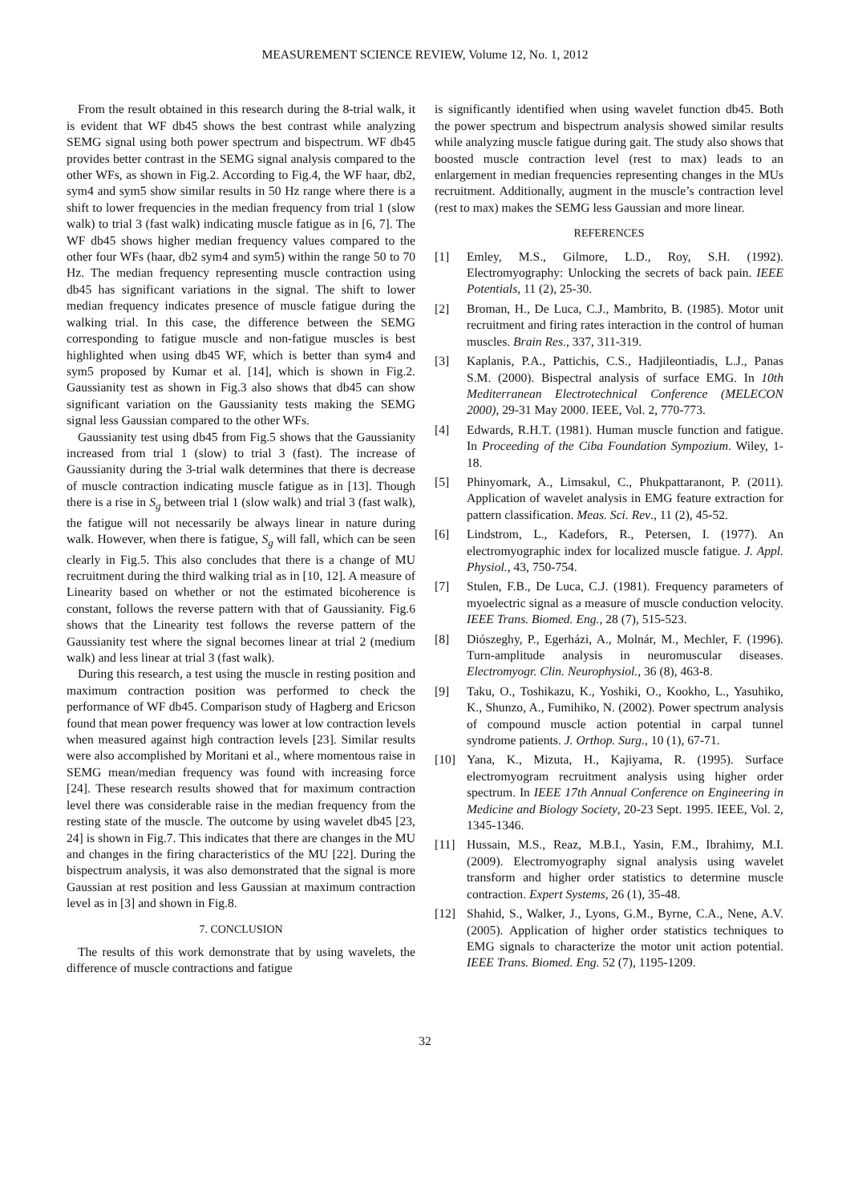MEASUREMENT SCIENCE REVIEW, Volume 12, No. 1, 2012
From the result obtained in this research during the 8-trial walk, it is evident that WF db45 shows the best contrast while analyzing SEMG signal using both power spectrum and bispectrum. WF db45 provides better contrast in the SEMG signal analysis compared to the other WFs, as shown in Fig.2. According to Fig.4, the WF haar, db2, sym4 and sym5 show similar results in 50 Hz range where there is a shift to lower frequencies in the median frequency from trial 1 (slow walk) to trial 3 (fast walk) indicating muscle fatigue as in [6, 7]. The WF db45 shows higher median frequency values compared to the other four WFs (haar, db2 sym4 and sym5) within the range 50 to 70 Hz. The median frequency representing muscle contraction using db45 has significant variations in the signal. The shift to lower median frequency indicates presence of muscle fatigue during the walking trial. In this case, the difference between the SEMG corresponding to fatigue muscle and non-fatigue muscles is best highlighted when using db45 WF, which is better than sym4 and sym5 proposed by Kumar et al. [14], which is shown in Fig.2. Gaussianity test as shown in Fig.3 also shows that db45 can show significant variation on the Gaussianity tests making the SEMG signal less Gaussian compared to the other WFs.
Gaussianity test using db45 from Fig.5 shows that the Gaussianity increased from trial 1 (slow) to trial 3 (fast). The increase of Gaussianity during the 3-trial walk determines that there is decrease of muscle contraction indicating muscle fatigue as in [13]. Though there is a rise in S<sub>g</sub> between trial 1 (slow walk) and trial 3 (fast walk), the fatigue will not necessarily be always linear in nature during walk. However, when there is fatigue, S<sub>g</sub> will fall, which can be seen clearly in Fig.5. This also concludes that there is a change of MU recruitment during the third walking trial as in [10, 12]. A measure of Linearity based on whether or not the estimated bicoherence is constant, follows the reverse pattern with that of Gaussianity. Fig.6 shows that the Linearity test follows the reverse pattern of the Gaussianity test where the signal becomes linear at trial 2 (medium walk) and less linear at trial 3 (fast walk).
During this research, a test using the muscle in resting position and maximum contraction position was performed to check the performance of WF db45. Comparison study of Hagberg and Ericson found that mean power frequency was lower at low contraction levels when measured against high contraction levels [23]. Similar results were also accomplished by Moritani et al., where momentous raise in SEMG mean/median frequency was found with increasing force [24]. These research results showed that for maximum contraction level there was considerable raise in the median frequency from the resting state of the muscle. The outcome by using wavelet db45 [23, 24] is shown in Fig.7. This indicates that there are changes in the MU and changes in the firing characteristics of the MU [22]. During the bispectrum analysis, it was also demonstrated that the signal is more Gaussian at rest position and less Gaussian at maximum contraction level as in [3] and shown in Fig.8.
7. CONCLUSION
The results of this work demonstrate that by using wavelets, the difference of muscle contractions and fatigue
is significantly identified when using wavelet function db45. Both the power spectrum and bispectrum analysis showed similar results while analyzing muscle fatigue during gait. The study also shows that boosted muscle contraction level (rest to max) leads to an enlargement in median frequencies representing changes in the MUs recruitment. Additionally, augment in the muscle’s contraction level (rest to max) makes the SEMG less Gaussian and more linear.
REFERENCES
[1] Emley, M.S., Gilmore, L.D., Roy, S.H. (1992). Electromyography: Unlocking the secrets of back pain. IEEE Potentials, 11 (2), 25-30.
[2] Broman, H., De Luca, C.J., Mambrito, B. (1985). Motor unit recruitment and firing rates interaction in the control of human muscles. Brain Res., 337, 311-319.
[3] Kaplanis, P.A., Pattichis, C.S., Hadjileontiadis, L.J., Panas S.M. (2000). Bispectral analysis of surface EMG. In 10th Mediterranean Electrotechnical Conference (MELECON 2000), 29-31 May 2000. IEEE, Vol. 2, 770-773.
[4] Edwards, R.H.T. (1981). Human muscle function and fatigue. In Proceeding of the Ciba Foundation Sympozium. Wiley, 1-18.
[5] Phinyomark, A., Limsakul, C., Phukpattaranont, P. (2011). Application of wavelet analysis in EMG feature extraction for pattern classification. Meas. Sci. Rev., 11 (2), 45-52.
[6] Lindstrom, L., Kadefors, R., Petersen, I. (1977). An electromyographic index for localized muscle fatigue. J. Appl. Physiol., 43, 750-754.
[7] Stulen, F.B., De Luca, C.J. (1981). Frequency parameters of myoelectric signal as a measure of muscle conduction velocity. IEEE Trans. Biomed. Eng., 28 (7), 515-523.
[8] Diószeghy, P., Egerházi, A., Molnár, M., Mechler, F. (1996). Turn-amplitude analysis in neuromuscular diseases. Electromyogr. Clin. Neurophysiol., 36 (8), 463-8.
[9] Taku, O., Toshikazu, K., Yoshiki, O., Kookho, L., Yasuhiko, K., Shunzo, A., Fumihiko, N. (2002). Power spectrum analysis of compound muscle action potential in carpal tunnel syndrome patients. J. Orthop. Surg., 10 (1), 67-71.
[10] Yana, K., Mizuta, H., Kajiyama, R. (1995). Surface electromyogram recruitment analysis using higher order spectrum. In IEEE 17th Annual Conference on Engineering in Medicine and Biology Society, 20-23 Sept. 1995. IEEE, Vol. 2, 1345-1346.
[11] Hussain, M.S., Reaz, M.B.I., Yasin, F.M., Ibrahimy, M.I. (2009). Electromyography signal analysis using wavelet transform and higher order statistics to determine muscle contraction. Expert Systems, 26 (1), 35-48.
[12] Shahid, S., Walker, J., Lyons, G.M., Byrne, C.A., Nene, A.V. (2005). Application of higher order statistics techniques to EMG signals to characterize the motor unit action potential. IEEE Trans. Biomed. Eng. 52 (7), 1195-1209.
32